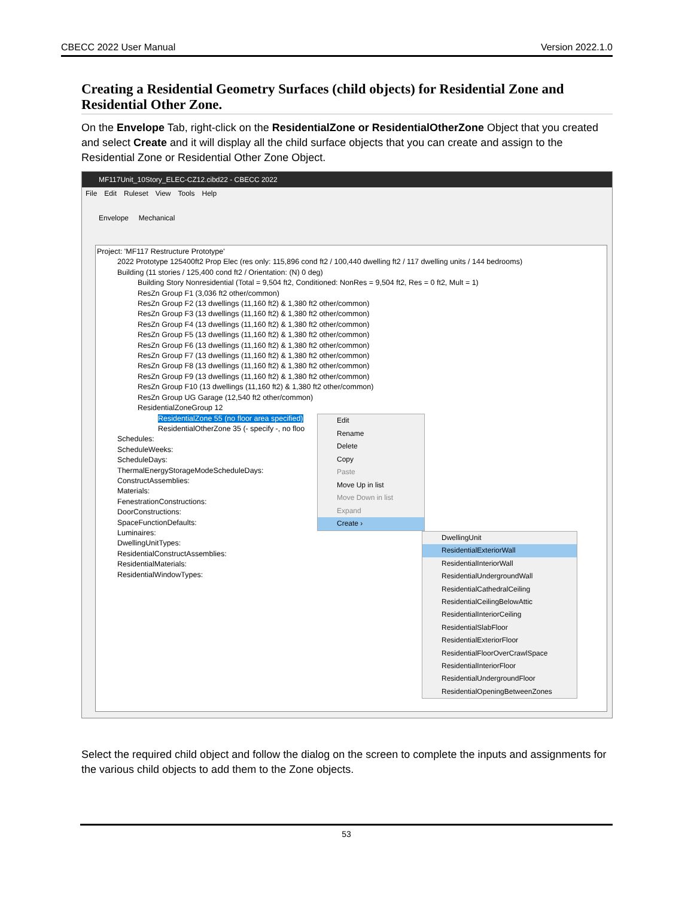CBECC 2022 User Manual Version 2022.1.0
Creating a Residential Geometry Surfaces (child objects) for Residential Zone and Residential Other Zone.
On the Envelope Tab, right-click on the ResidentialZone or ResidentialOtherZone Object that you created and select Create and it will display all the child surface objects that you can create and assign to the Residential Zone or Residential Other Zone Object.
MF117Unit_10Story_ELEC-CZ12.cibd22 - CBECC 2022
File Edit Ruleset View Tools Help
Envelope Mechanical
Project: 'MF117 Restructure Prototype'
2022 Prototype 125400ft2 Prop Elec (res only: 115,896 cond ft2 / 100,440 dwelling ft2 / 117 dwelling units / 144 bedrooms)
Building (11 stories / 125,400 cond ft2 / Orientation: (N) 0 deg)
Building Story Nonresidential (Total = 9,504 ft2, Conditioned: NonRes = 9,504 ft2, Res = 0 ft2, Mult = 1)
ResZn Group F1 (3,036 ft2 other/common)
ResZn Group F2 (13 dwellings (11,160 ft2) & 1,380 ft2 other/common)
ResZn Group F3 (13 dwellings (11,160 ft2) & 1,380 ft2 other/common)
ResZn Group F4 (13 dwellings (11,160 ft2) & 1,380 ft2 other/common)
ResZn Group F5 (13 dwellings (11,160 ft2) & 1,380 ft2 other/common)
ResZn Group F6 (13 dwellings (11,160 ft2) & 1,380 ft2 other/common)
ResZn Group F7 (13 dwellings (11,160 ft2) & 1,380 ft2 other/common)
ResZn Group F8 (13 dwellings (11,160 ft2) & 1,380 ft2 other/common)
ResZn Group F9 (13 dwellings (11,160 ft2) & 1,380 ft2 other/common)
ResZn Group F10 (13 dwellings (11,160 ft2) & 1,380 ft2 other/common)
ResZn Group UG Garage (12,540 ft2 other/common)
ResidentialZoneGroup 12
ResidentialZone 55 (no floor area specified)
ResidentialOtherZone 35 (- specify -, no floo
Schedules:
ScheduleWeeks:
ScheduleDays:
ThermalEnergyStorageModeScheduleDays:
ConstructAssemblies:
Materials:
FenestrationConstructions:
DoorConstructions:
SpaceFunctionDefaults:
Luminaires:
DwellingUnitTypes:
ResidentialConstructAssemblies:
ResidentialMaterials:
ResidentialWindowTypes:
Edit
Rename
Delete
Copy
Paste
Move Up in list
Move Down in list
Expand
Create ›
DwellingUnit
ResidentialExteriorWall
ResidentialInteriorWall
ResidentialUndergroundWall
ResidentialCathedralCeiling
ResidentialCeilingBelowAttic
ResidentialInteriorCeiling
ResidentialSlabFloor
ResidentialExteriorFloor
ResidentialFloorOverCrawlSpace
ResidentialInteriorFloor
ResidentialUndergroundFloor
ResidentialOpeningBetweenZones
Select the required child object and follow the dialog on the screen to complete the inputs and assignments for the various child objects to add them to the Zone objects.
53